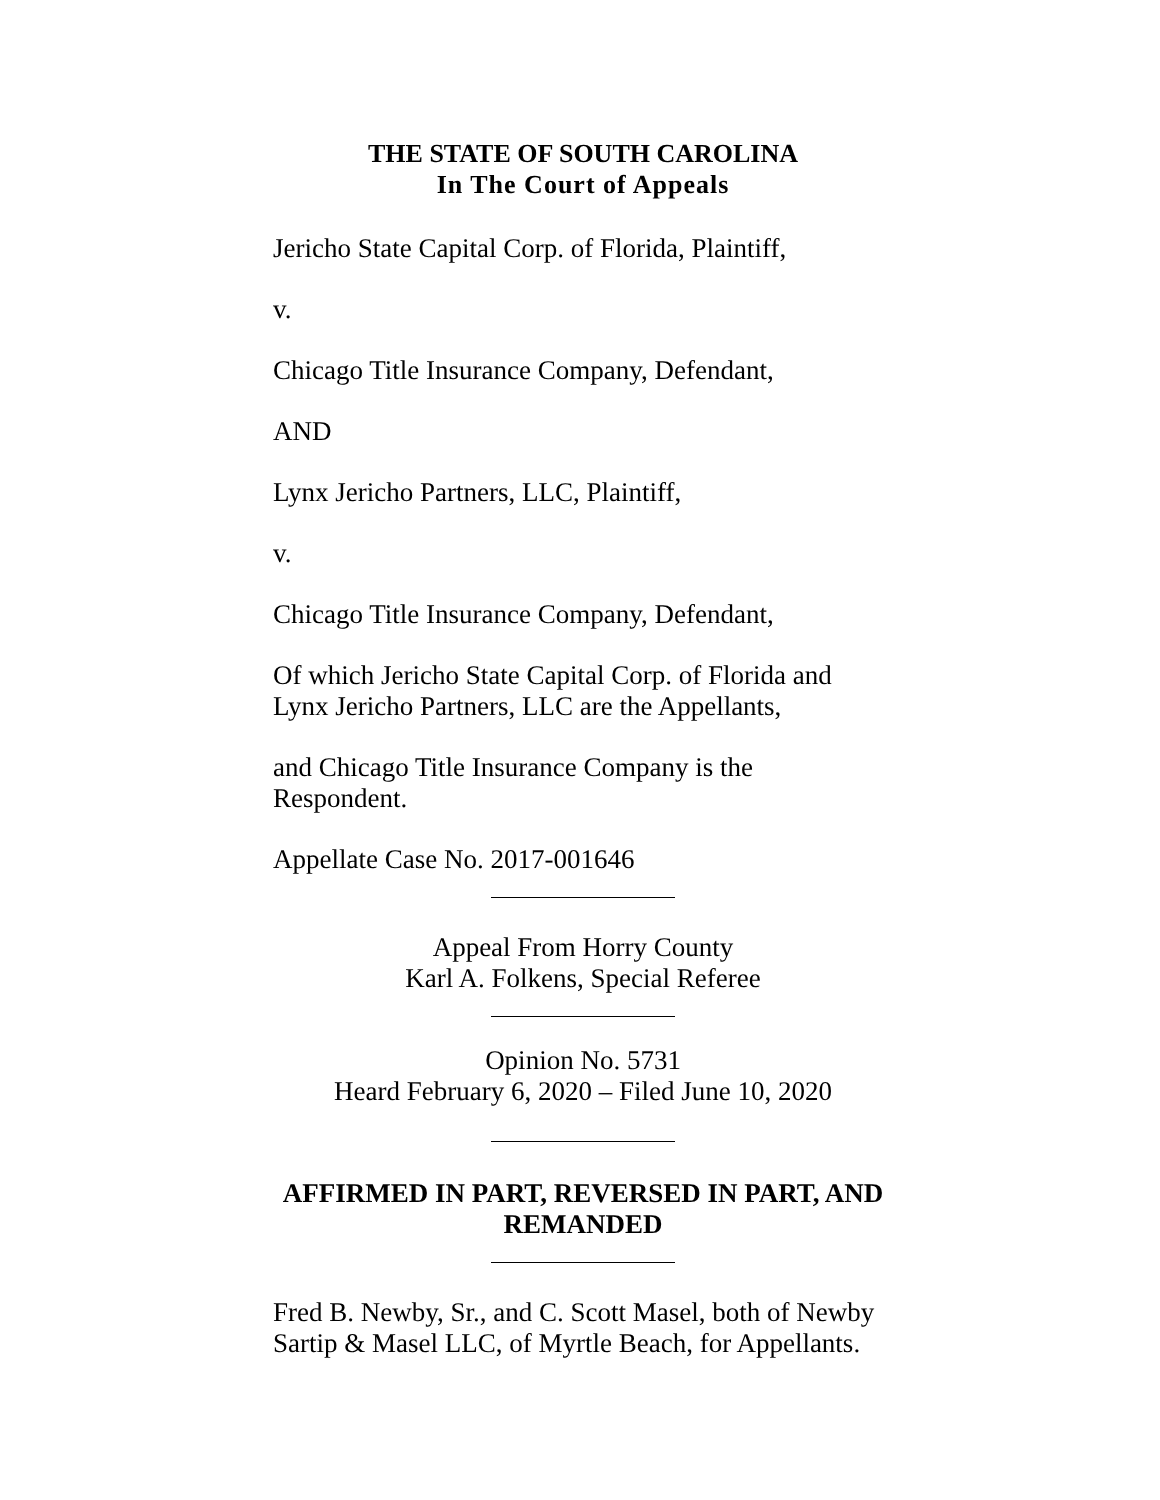THE STATE OF SOUTH CAROLINA
In The Court of Appeals
Jericho State Capital Corp. of Florida, Plaintiff,
v.
Chicago Title Insurance Company, Defendant,
AND
Lynx Jericho Partners, LLC, Plaintiff,
v.
Chicago Title Insurance Company, Defendant,
Of which Jericho State Capital Corp. of Florida and Lynx Jericho Partners, LLC are the Appellants,
and Chicago Title Insurance Company is the Respondent.
Appellate Case No. 2017-001646
Appeal From Horry County
Karl A. Folkens, Special Referee
Opinion No. 5731
Heard February 6, 2020 – Filed June 10, 2020
AFFIRMED IN PART, REVERSED IN PART, AND REMANDED
Fred B. Newby, Sr., and C. Scott Masel, both of Newby Sartip & Masel LLC, of Myrtle Beach, for Appellants.